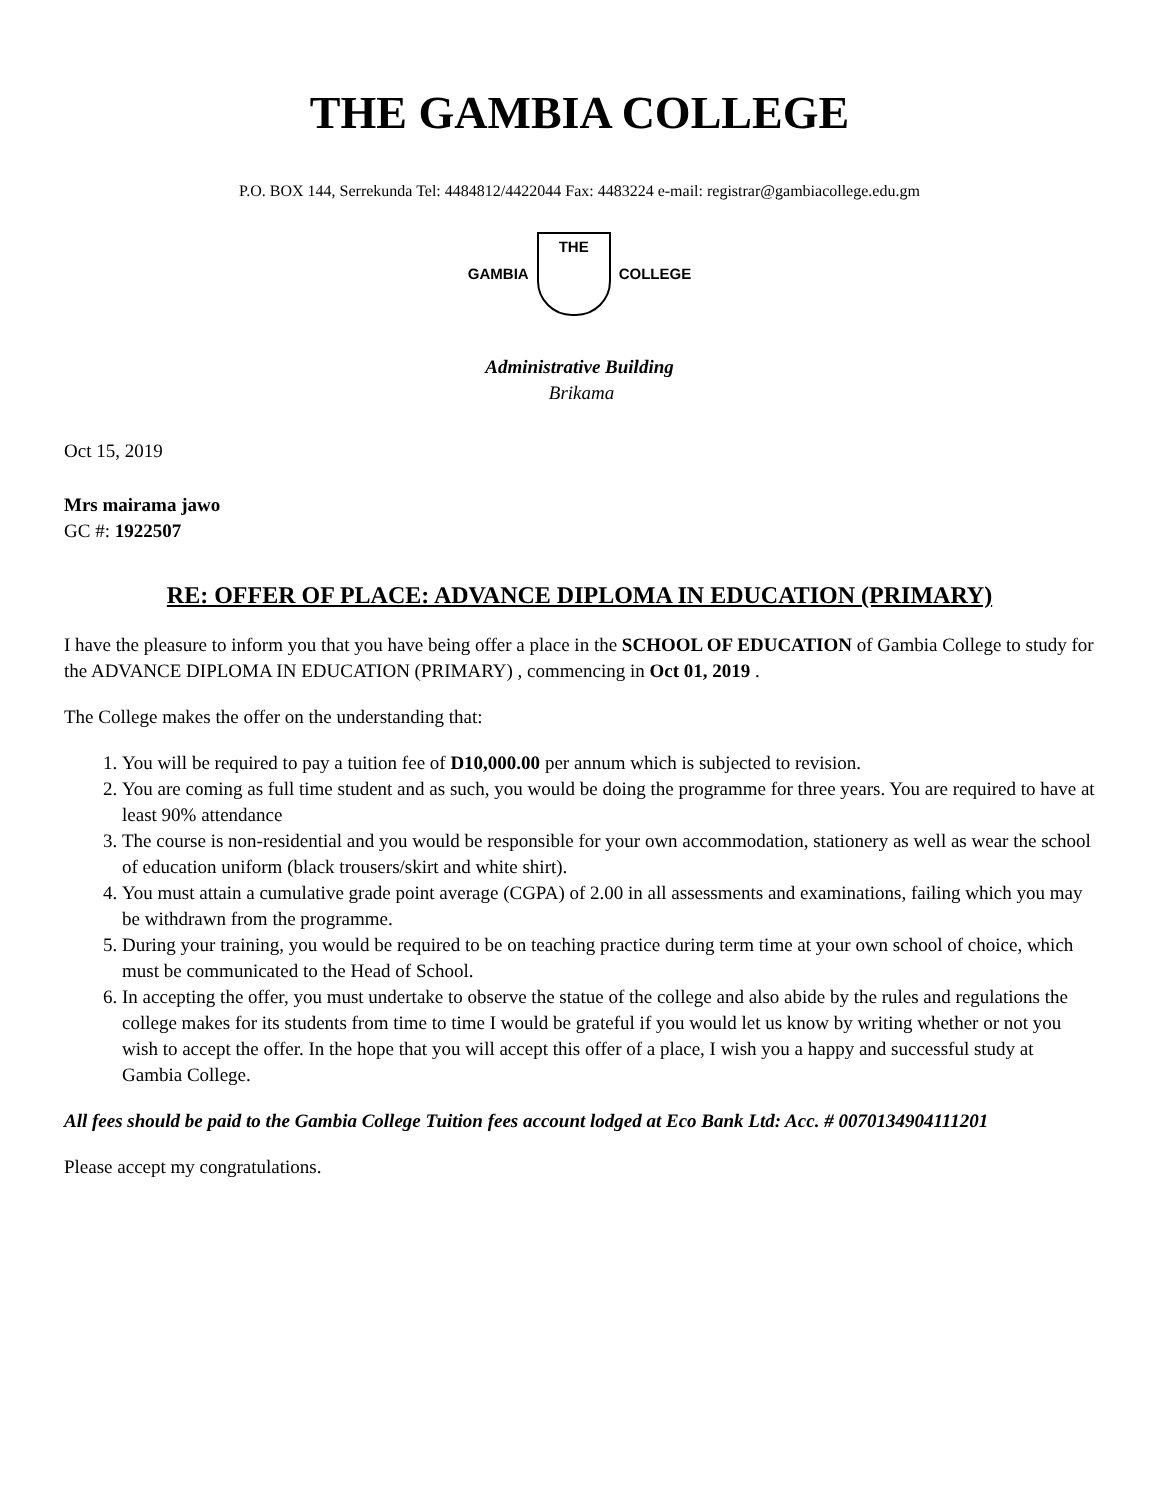THE GAMBIA COLLEGE
P.O. BOX 144, Serrekunda Tel: 4484812/4422044 Fax: 4483224 e-mail: registrar@gambiacollege.edu.gm
GAMBIA
THE
COLLEGE
Administrative Building
Brikama
Oct 15, 2019
Mrs mairama jawo
GC #: 1922507
RE: OFFER OF PLACE: ADVANCE DIPLOMA IN EDUCATION (PRIMARY)
I have the pleasure to inform you that you have being offer a place in the SCHOOL OF EDUCATION of Gambia College to study for the ADVANCE DIPLOMA IN EDUCATION (PRIMARY) , commencing in Oct 01, 2019 .
The College makes the offer on the understanding that:
1. You will be required to pay a tuition fee of D10,000.00 per annum which is subjected to revision.
2. You are coming as full time student and as such, you would be doing the programme for three years. You are required to have at least 90% attendance
3. The course is non-residential and you would be responsible for your own accommodation, stationery as well as wear the school of education uniform (black trousers/skirt and white shirt).
4. You must attain a cumulative grade point average (CGPA) of 2.00 in all assessments and examinations, failing which you may be withdrawn from the programme.
5. During your training, you would be required to be on teaching practice during term time at your own school of choice, which must be communicated to the Head of School.
6. In accepting the offer, you must undertake to observe the statue of the college and also abide by the rules and regulations the college makes for its students from time to time I would be grateful if you would let us know by writing whether or not you wish to accept the offer. In the hope that you will accept this offer of a place, I wish you a happy and successful study at Gambia College.
All fees should be paid to the Gambia College Tuition fees account lodged at Eco Bank Ltd: Acc. # 0070134904111201
Please accept my congratulations.